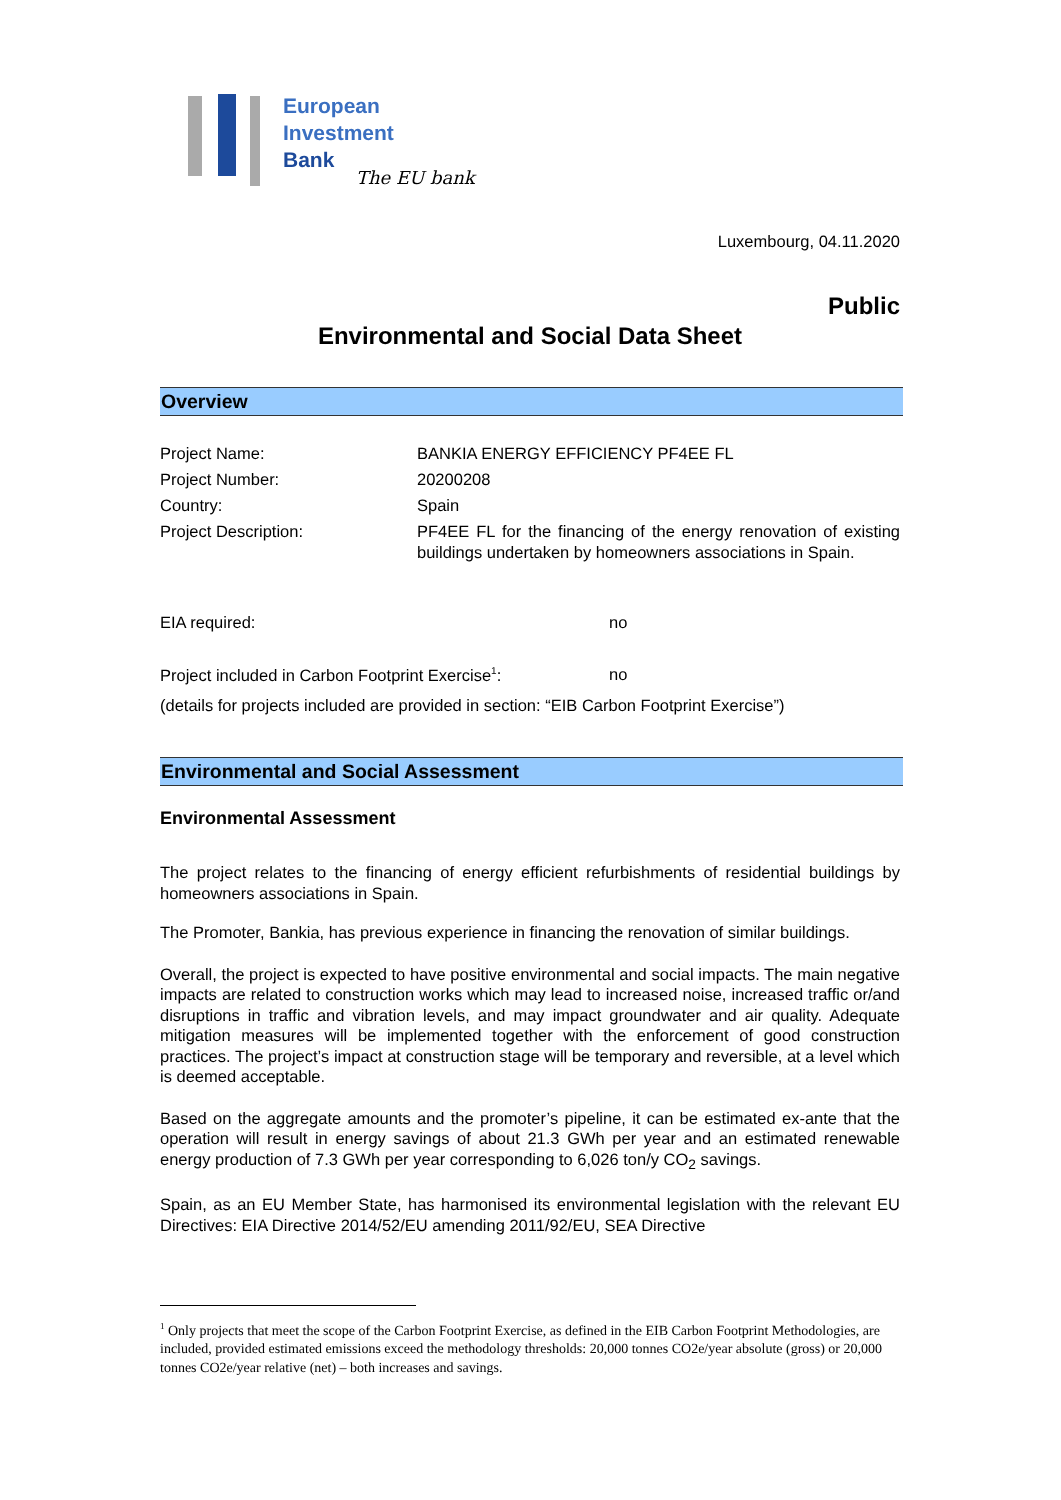European
Investment
Bank
The EU bank
Luxembourg, 04.11.2020
Public
Environmental and Social Data Sheet
Overview
Project Name: BANKIA ENERGY EFFICIENCY PF4EE FL
Project Number: 20200208
Country: Spain
Project Description:
PF4EE FL for the financing of the energy renovation of existing buildings undertaken by homeowners associations in Spain.
EIA required: no
Project included in Carbon Footprint Exercise<sup>1</sup>: no
(details for projects included are provided in section: “EIB Carbon Footprint Exercise”)
Environmental and Social Assessment
Environmental Assessment
The project relates to the financing of energy efficient refurbishments of residential buildings by homeowners associations in Spain.
The Promoter, Bankia, has previous experience in financing the renovation of similar buildings.
Overall, the project is expected to have positive environmental and social impacts. The main negative impacts are related to construction works which may lead to increased noise, increased traffic or/and disruptions in traffic and vibration levels, and may impact groundwater and air quality. Adequate mitigation measures will be implemented together with the enforcement of good construction practices. The project’s impact at construction stage will be temporary and reversible, at a level which is deemed acceptable.
Based on the aggregate amounts and the promoter’s pipeline, it can be estimated ex-ante that the operation will result in energy savings of about 21.3 GWh per year and an estimated renewable energy production of 7.3 GWh per year corresponding to 6,026 ton/y CO<sub>2</sub> savings.
Spain, as an EU Member State, has harmonised its environmental legislation with the relevant EU Directives: EIA Directive 2014/52/EU amending 2011/92/EU, SEA Directive
<sup>1</sup> Only projects that meet the scope of the Carbon Footprint Exercise, as defined in the EIB Carbon Footprint Methodologies, are included, provided estimated emissions exceed the methodology thresholds: 20,000 tonnes CO2e/year absolute (gross) or 20,000 tonnes CO2e/year relative (net) – both increases and savings.